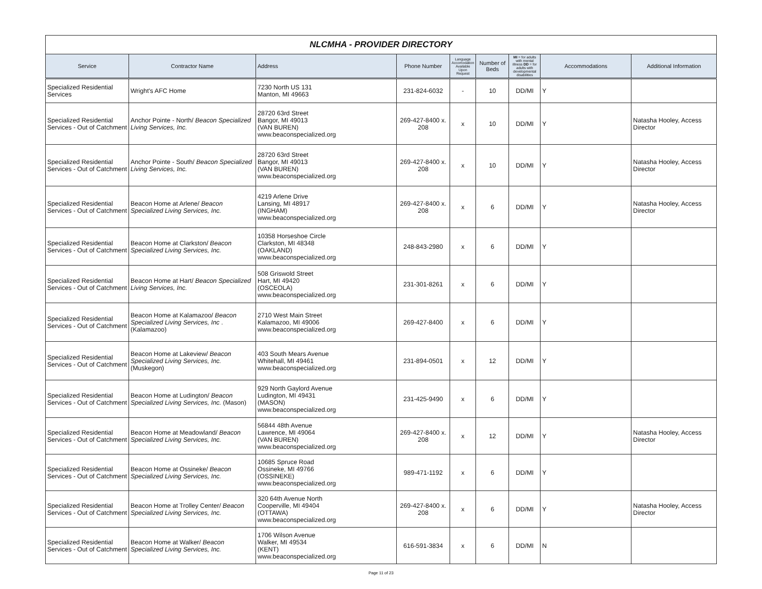| NLCMHA - PROVIDER DIRECTORY | | | | | | | | |
| Service | Contractor Name | Address | Phone Number | Language Accomodation Available Upon Request | Number of Beds | MI = for adults with mental illness DD = for adults with developmental disabilities | Accommodations | Additional Information |
| Specialized Residential Services | Wright's AFC Home | 7230 North US 131 Manton, MI 49663 | 231-824-6032 | - | 10 | DD/MI | Y | |
| Specialized Residential Services - Out of Catchment | Anchor Pointe - North/ Beacon Specialized Living Services, Inc. | 28720 63rd Street Bangor, MI 49013 (VAN BUREN) www.beaconspecialized.org | 269-427-8400 x. 208 | x | 10 | DD/MI | Y | Natasha Hooley, Access Director |
| Specialized Residential Services - Out of Catchment | Anchor Pointe - South/ Beacon Specialized Living Services, Inc. | 28720 63rd Street Bangor, MI 49013 (VAN BUREN) www.beaconspecialized.org | 269-427-8400 x. 208 | x | 10 | DD/MI | Y | Natasha Hooley, Access Director |
| Specialized Residential Services - Out of Catchment | Beacon Home at Arlene/ Beacon Specialized Living Services, Inc. | 4219 Arlene Drive Lansing, MI 48917 (INGHAM) www.beaconspecialized.org | 269-427-8400 x. 208 | x | 6 | DD/MI | Y | Natasha Hooley, Access Director |
| Specialized Residential Services - Out of Catchment | Beacon Home at Clarkston/ Beacon Specialized Living Services, Inc. | 10358 Horseshoe Circle Clarkston, MI 48348 (OAKLAND) www.beaconspecialized.org | 248-843-2980 | x | 6 | DD/MI | Y | |
| Specialized Residential Services - Out of Catchment | Beacon Home at Hart/ Beacon Specialized Living Services, Inc. | 508 Griswold Street Hart, MI 49420 (OSCEOLA) www.beaconspecialized.org | 231-301-8261 | x | 6 | DD/MI | Y | |
| Specialized Residential Services - Out of Catchment | Beacon Home at Kalamazoo/ Beacon Specialized Living Services, Inc . (Kalamazoo) | 2710 West Main Street Kalamazoo, MI 49006 www.beaconspecialized.org | 269-427-8400 | x | 6 | DD/MI | Y | |
| Specialized Residential Services - Out of Catchment | Beacon Home at Lakeview/ Beacon Specialized Living Services, Inc. (Muskegon) | 403 South Mears Avenue Whitehall, MI 49461 www.beaconspecialized.org | 231-894-0501 | x | 12 | DD/MI | Y | |
| Specialized Residential Services - Out of Catchment | Beacon Home at Ludington/ Beacon Specialized Living Services, Inc. (Mason) | 929 North Gaylord Avenue Ludington, MI 49431 (MASON) www.beaconspecialized.org | 231-425-9490 | x | 6 | DD/MI | Y | |
| Specialized Residential Services - Out of Catchment | Beacon Home at Meadowland/ Beacon Specialized Living Services, Inc. | 56844 48th Avenue Lawrence, MI 49064 (VAN BUREN) www.beaconspecialized.org | 269-427-8400 x. 208 | x | 12 | DD/MI | Y | Natasha Hooley, Access Director |
| Specialized Residential Services - Out of Catchment | Beacon Home at Ossineke/ Beacon Specialized Living Services, Inc. | 10685 Spruce Road Ossineke, MI 49766 (OSSINEKE) www.beaconspecialized.org | 989-471-1192 | x | 6 | DD/MI | Y | |
| Specialized Residential Services - Out of Catchment | Beacon Home at Trolley Center/ Beacon Specialized Living Services, Inc. | 320 64th Avenue North Cooperville, MI 49404 (OTTAWA) www.beaconspecialized.org | 269-427-8400 x. 208 | x | 6 | DD/MI | Y | Natasha Hooley, Access Director |
| Specialized Residential Services - Out of Catchment | Beacon Home at Walker/ Beacon Specialized Living Services, Inc. | 1706 Wilson Avenue Walker, MI 49534 (KENT) www.beaconspecialized.org | 616-591-3834 | x | 6 | DD/MI | N | |
Page 11 of 23